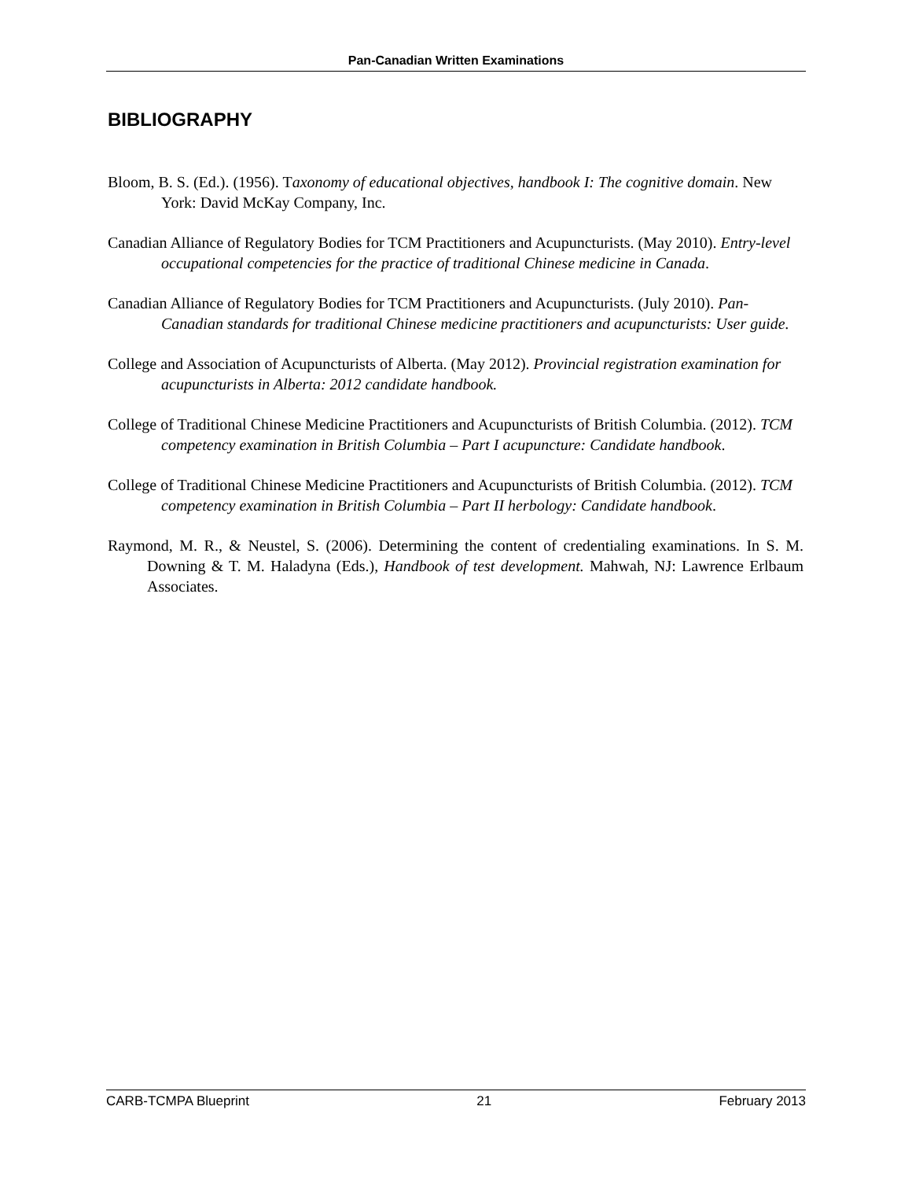Pan-Canadian Written Examinations
BIBLIOGRAPHY
Bloom, B. S. (Ed.). (1956). Taxonomy of educational objectives, handbook I: The cognitive domain. New York: David McKay Company, Inc.
Canadian Alliance of Regulatory Bodies for TCM Practitioners and Acupuncturists. (May 2010). Entry-level occupational competencies for the practice of traditional Chinese medicine in Canada.
Canadian Alliance of Regulatory Bodies for TCM Practitioners and Acupuncturists. (July 2010). Pan-Canadian standards for traditional Chinese medicine practitioners and acupuncturists: User guide.
College and Association of Acupuncturists of Alberta. (May 2012). Provincial registration examination for acupuncturists in Alberta: 2012 candidate handbook.
College of Traditional Chinese Medicine Practitioners and Acupuncturists of British Columbia. (2012). TCM competency examination in British Columbia – Part I acupuncture: Candidate handbook.
College of Traditional Chinese Medicine Practitioners and Acupuncturists of British Columbia. (2012). TCM competency examination in British Columbia – Part II herbology: Candidate handbook.
Raymond, M. R., & Neustel, S. (2006). Determining the content of credentialing examinations. In S. M. Downing & T. M. Haladyna (Eds.), Handbook of test development. Mahwah, NJ: Lawrence Erlbaum Associates.
CARB-TCMPA Blueprint 21 February 2013